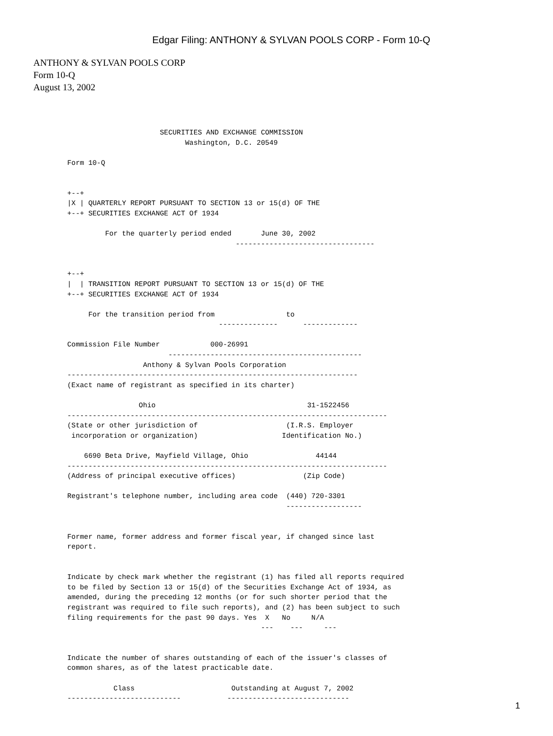Edgar Filing: ANTHONY & SYLVAN POOLS CORP - Form 10-Q
ANTHONY & SYLVAN POOLS CORP
Form 10-Q
August 13, 2002
                      SECURITIES AND EXCHANGE COMMISSION
                            Washington, D.C. 20549

Form 10-Q


+--+
|X | QUARTERLY REPORT PURSUANT TO SECTION 13 or 15(d) OF THE
+--+ SECURITIES EXCHANGE ACT Of 1934

         For the quarterly period ended       June 30, 2002
                                        ---------------------------------


+--+
|  | TRANSITION REPORT PURSUANT TO SECTION 13 or 15(d) OF THE
+--+ SECURITIES EXCHANGE ACT Of 1934

     For the transition period from                 to
                                    --------------      -------------

Commission File Number            000-26991
                        ----------------------------------------------
                  Anthony & Sylvan Pools Corporation
---------------------------------------------------------------------
(Exact name of registrant as specified in its charter)

                 Ohio                                    31-1522456
----------------------------------------------------------------------------
(State or other jurisdiction of                     (I.R.S. Employer
 incorporation or organization)                    Identification No.)

    6690 Beta Drive, Mayfield Village, Ohio                44144
----------------------------------------------------------------------------
(Address of principal executive offices)                (Zip Code)

Registrant's telephone number, including area code  (440) 720-3301
                                                    ------------------


Former name, former address and former fiscal year, if changed since last
report.


Indicate by check mark whether the registrant (1) has filed all reports required
to be filed by Section 13 or 15(d) of the Securities Exchange Act of 1934, as
amended, during the preceding 12 months (or for such shorter period that the
registrant was required to file such reports), and (2) has been subject to such
filing requirements for the past 90 days. Yes  X   No     N/A
                                              ---    ---     ---


Indicate the number of shares outstanding of each of the issuer's classes of
common shares, as of the latest practicable date.

           Class                       Outstanding at August 7, 2002
---------------------------           -----------------------------
1